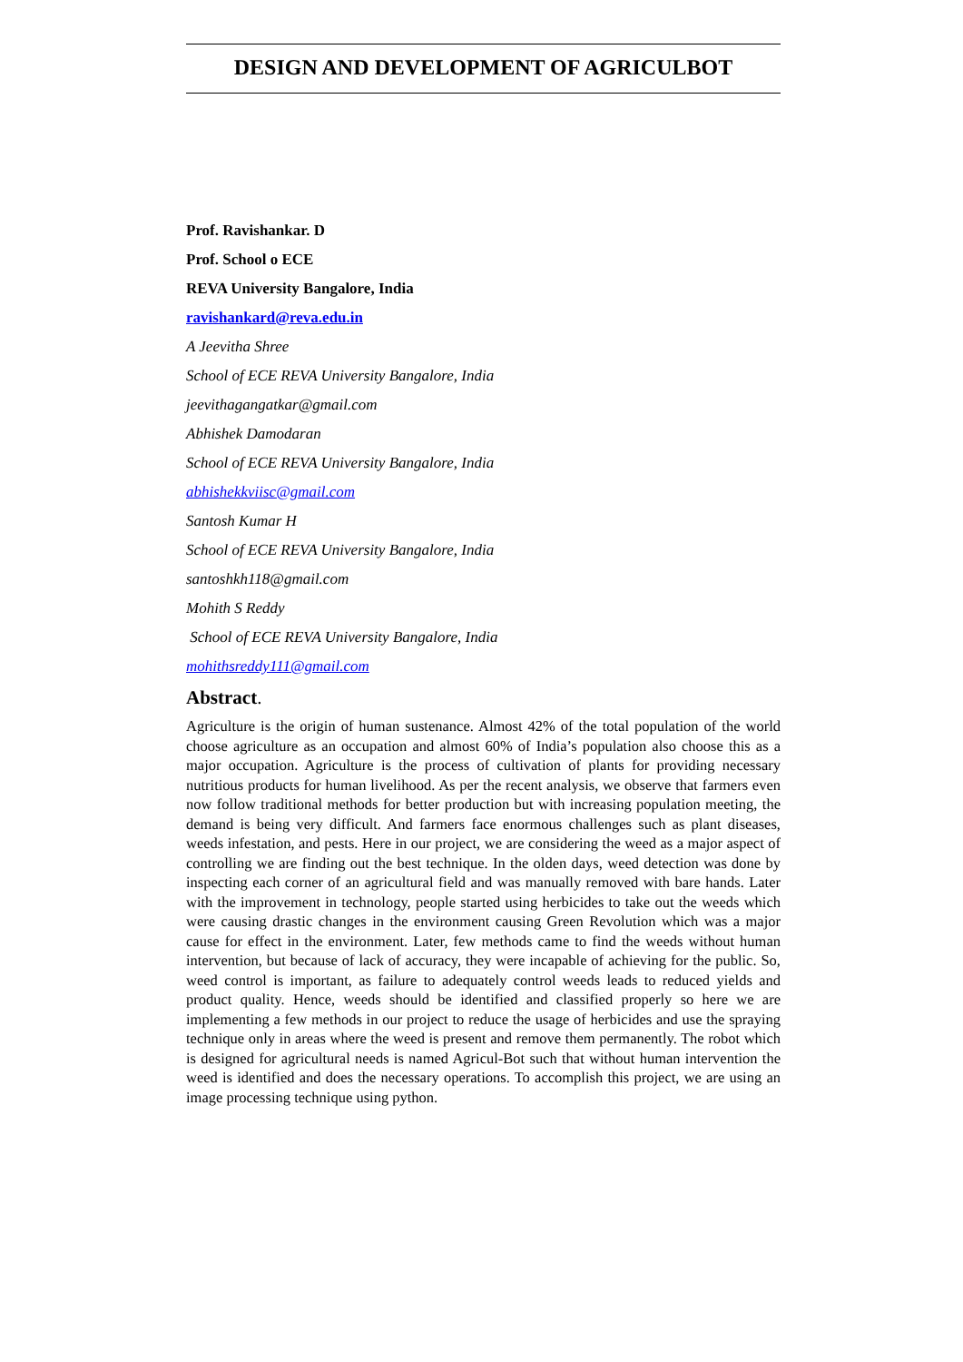DESIGN AND DEVELOPMENT OF AGRICULBOT
Prof. Ravishankar. D
Prof. School o ECE
REVA University Bangalore, India
ravishankard@reva.edu.in
A Jeevitha Shree
School of ECE REVA University Bangalore, India
jeevithagangatkar@gmail.com
Abhishek Damodaran
School of ECE REVA University Bangalore, India
abhishekkviisc@gmail.com
Santosh Kumar H
School of ECE REVA University Bangalore, India
santoshkh118@gmail.com
Mohith S Reddy
School of ECE REVA University Bangalore, India
mohithsreddy111@gmail.com
Abstract.
Agriculture is the origin of human sustenance. Almost 42% of the total population of the world choose agriculture as an occupation and almost 60% of India’s population also choose this as a major occupation. Agriculture is the process of cultivation of plants for providing necessary nutritious products for human livelihood. As per the recent analysis, we observe that farmers even now follow traditional methods for better production but with increasing population meeting, the demand is being very difficult. And farmers face enormous challenges such as plant diseases, weeds infestation, and pests. Here in our project, we are considering the weed as a major aspect of controlling we are finding out the best technique. In the olden days, weed detection was done by inspecting each corner of an agricultural field and was manually removed with bare hands. Later with the improvement in technology, people started using herbicides to take out the weeds which were causing drastic changes in the environment causing Green Revolution which was a major cause for effect in the environment. Later, few methods came to find the weeds without human intervention, but because of lack of accuracy, they were incapable of achieving for the public. So, weed control is important, as failure to adequately control weeds leads to reduced yields and product quality. Hence, weeds should be identified and classified properly so here we are implementing a few methods in our project to reduce the usage of herbicides and use the spraying technique only in areas where the weed is present and remove them permanently. The robot which is designed for agricultural needs is named Agricul-Bot such that without human intervention the weed is identified and does the necessary operations. To accomplish this project, we are using an image processing technique using python.